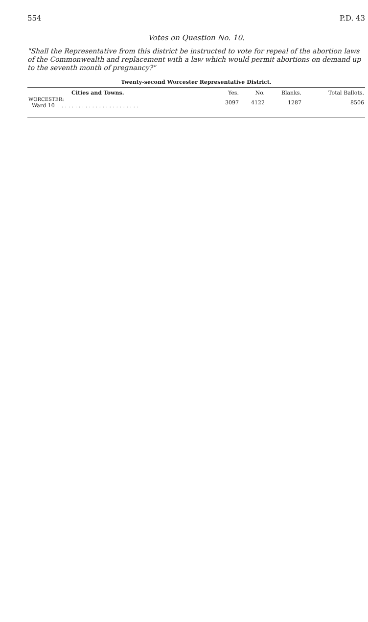554 P.D. 43
Votes on Question No. 10.
"Shall the Representative from this district be instructed to vote for repeal of the abortion laws of the Commonwealth and replacement with a law which would permit abortions on demand up to the seventh month of pregnancy?"
Twenty-second Worcester Representative District.
| Cities and Towns. | Yes. | No. | Blanks. | Total Ballots. |
| --- | --- | --- | --- | --- |
| WORCESTER: Ward 10 . . . . . . . . . . . . . . . . . . . . . . . . | 3097 | 4122 | 1287 | 8506 |